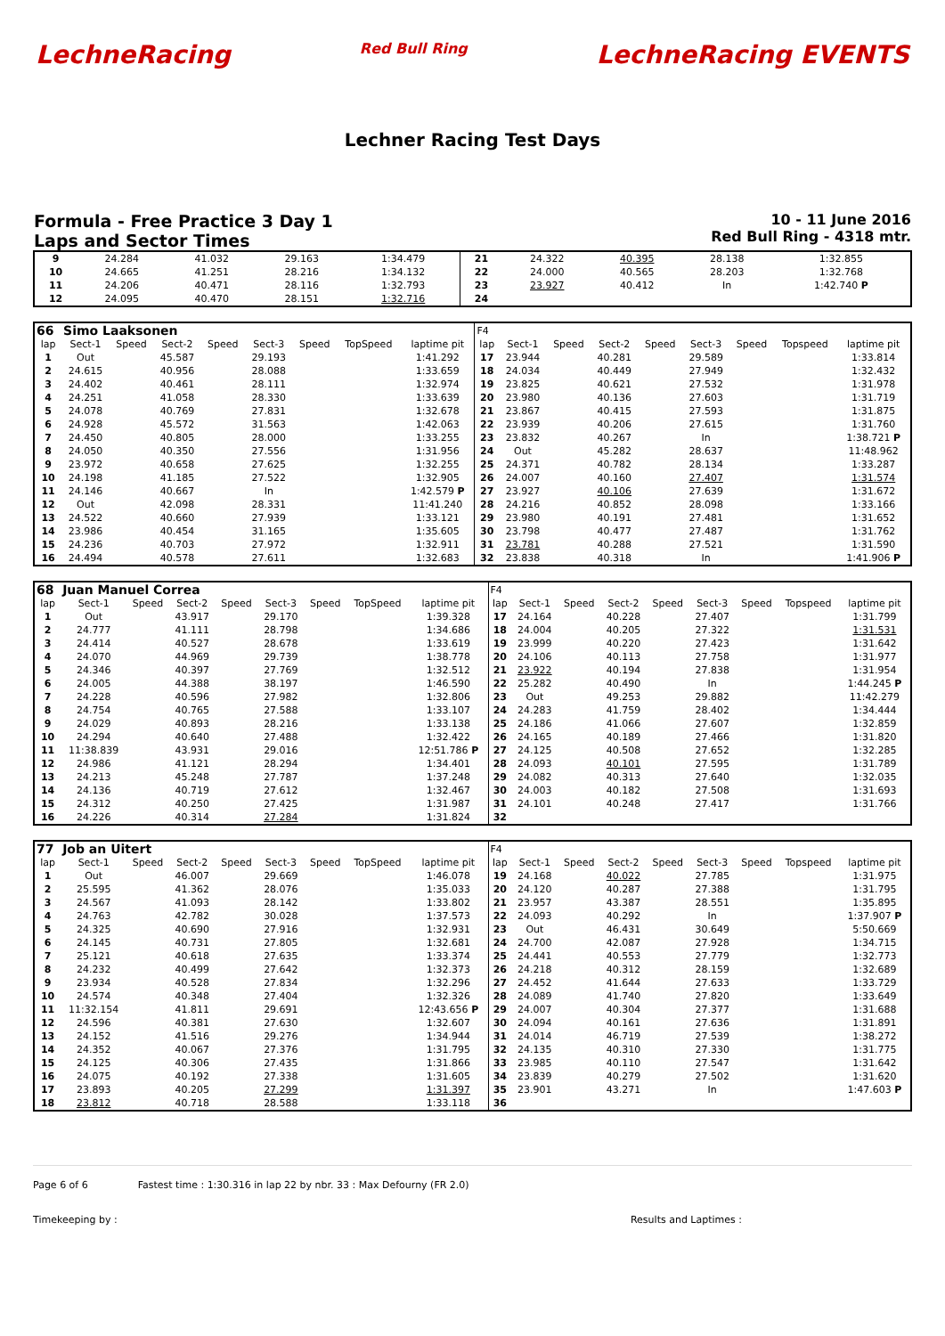LechneRacing Red Bull Ring LechneRacing EVENTS
Lechner Racing Test Days
Formula - Free Practice 3 Day 1
Laps and Sector Times
10 - 11 June 2016
Red Bull Ring - 4318 mtr.
| 9 | 24.284 | 41.032 | 29.163 | 1:34.479 | 21 | 24.322 | 40.395 | 28.138 | 1:32.855 |
| 10 | 24.665 | 41.251 | 28.216 | 1:34.132 | 22 | 24.000 | 40.565 | 28.203 | 1:32.768 |
| 11 | 24.206 | 40.471 | 28.116 | 1:32.793 | 23 | 23.927 | 40.412 | In | 1:42.740 P |
| 12 | 24.095 | 40.470 | 28.151 | 1:32.716 | 24 | | | | |
| 66 | Simo Laaksonen | | | | | | | | F4 | | | | | | | | |
| lap | Sect-1 | Speed | Sect-2 | Speed | Sect-3 | Speed | TopSpeed | laptime pit | lap | Sect-1 | Speed | Sect-2 | Speed | Sect-3 | Speed | Topspeed | laptime pit |
| 1 | Out | | 45.587 | | 29.193 | | | 1:41.292 | 17 | 23.944 | | 40.281 | | 29.589 | | | 1:33.814 |
| 2 | 24.615 | | 40.956 | | 28.088 | | | 1:33.659 | 18 | 24.034 | | 40.449 | | 27.949 | | | 1:32.432 |
| 3 | 24.402 | | 40.461 | | 28.111 | | | 1:32.974 | 19 | 23.825 | | 40.621 | | 27.532 | | | 1:31.978 |
| 4 | 24.251 | | 41.058 | | 28.330 | | | 1:33.639 | 20 | 23.980 | | 40.136 | | 27.603 | | | 1:31.719 |
| 5 | 24.078 | | 40.769 | | 27.831 | | | 1:32.678 | 21 | 23.867 | | 40.415 | | 27.593 | | | 1:31.875 |
| 6 | 24.928 | | 45.572 | | 31.563 | | | 1:42.063 | 22 | 23.939 | | 40.206 | | 27.615 | | | 1:31.760 |
| 7 | 24.450 | | 40.805 | | 28.000 | | | 1:33.255 | 23 | 23.832 | | 40.267 | | In | | | 1:38.721 P |
| 8 | 24.050 | | 40.350 | | 27.556 | | | 1:31.956 | 24 | Out | | 45.282 | | 28.637 | | | 11:48.962 |
| 9 | 23.972 | | 40.658 | | 27.625 | | | 1:32.255 | 25 | 24.371 | | 40.782 | | 28.134 | | | 1:33.287 |
| 10 | 24.198 | | 41.185 | | 27.522 | | | 1:32.905 | 26 | 24.007 | | 40.160 | | 27.407 | | | 1:31.574 |
| 11 | 24.146 | | 40.667 | | In | | | 1:42.579 P | 27 | 23.927 | | 40.106 | | 27.639 | | | 1:31.672 |
| 12 | Out | | 42.098 | | 28.331 | | | 11:41.240 | 28 | 24.216 | | 40.852 | | 28.098 | | | 1:33.166 |
| 13 | 24.522 | | 40.660 | | 27.939 | | | 1:33.121 | 29 | 23.980 | | 40.191 | | 27.481 | | | 1:31.652 |
| 14 | 23.986 | | 40.454 | | 31.165 | | | 1:35.605 | 30 | 23.798 | | 40.477 | | 27.487 | | | 1:31.762 |
| 15 | 24.236 | | 40.703 | | 27.972 | | | 1:32.911 | 31 | 23.781 | | 40.288 | | 27.521 | | | 1:31.590 |
| 16 | 24.494 | | 40.578 | | 27.611 | | | 1:32.683 | 32 | 23.838 | | 40.318 | | In | | | 1:41.906 P |
| 68 | Juan Manuel Correa | | | | | | | | F4 | | | | | | | | |
| lap | Sect-1 | Speed | Sect-2 | Speed | Sect-3 | Speed | TopSpeed | laptime pit | lap | Sect-1 | Speed | Sect-2 | Speed | Sect-3 | Speed | Topspeed | laptime pit |
| 1 | Out | | 43.917 | | 29.170 | | | 1:39.328 | 17 | 24.164 | | 40.228 | | 27.407 | | | 1:31.799 |
| 2 | 24.777 | | 41.111 | | 28.798 | | | 1:34.686 | 18 | 24.004 | | 40.205 | | 27.322 | | | 1:31.531 |
| 3 | 24.414 | | 40.527 | | 28.678 | | | 1:33.619 | 19 | 23.999 | | 40.220 | | 27.423 | | | 1:31.642 |
| 4 | 24.070 | | 44.969 | | 29.739 | | | 1:38.778 | 20 | 24.106 | | 40.113 | | 27.758 | | | 1:31.977 |
| 5 | 24.346 | | 40.397 | | 27.769 | | | 1:32.512 | 21 | 23.922 | | 40.194 | | 27.838 | | | 1:31.954 |
| 6 | 24.005 | | 44.388 | | 38.197 | | | 1:46.590 | 22 | 25.282 | | 40.490 | | In | | | 1:44.245 P |
| 7 | 24.228 | | 40.596 | | 27.982 | | | 1:32.806 | 23 | Out | | 49.253 | | 29.882 | | | 11:42.279 |
| 8 | 24.754 | | 40.765 | | 27.588 | | | 1:33.107 | 24 | 24.283 | | 41.759 | | 28.402 | | | 1:34.444 |
| 9 | 24.029 | | 40.893 | | 28.216 | | | 1:33.138 | 25 | 24.186 | | 41.066 | | 27.607 | | | 1:32.859 |
| 10 | 24.294 | | 40.640 | | 27.488 | | | 1:32.422 | 26 | 24.165 | | 40.189 | | 27.466 | | | 1:31.820 |
| 11 | 11:38.839 | | 43.931 | | 29.016 | | | 12:51.786 P | 27 | 24.125 | | 40.508 | | 27.652 | | | 1:32.285 |
| 12 | 24.986 | | 41.121 | | 28.294 | | | 1:34.401 | 28 | 24.093 | | 40.101 | | 27.595 | | | 1:31.789 |
| 13 | 24.213 | | 45.248 | | 27.787 | | | 1:37.248 | 29 | 24.082 | | 40.313 | | 27.640 | | | 1:32.035 |
| 14 | 24.136 | | 40.719 | | 27.612 | | | 1:32.467 | 30 | 24.003 | | 40.182 | | 27.508 | | | 1:31.693 |
| 15 | 24.312 | | 40.250 | | 27.425 | | | 1:31.987 | 31 | 24.101 | | 40.248 | | 27.417 | | | 1:31.766 |
| 16 | 24.226 | | 40.314 | | 27.284 | | | 1:31.824 | 32 | | | | | | | | |
| 77 | Job an Uitert | | | | | | | | F4 | | | | | | | | |
| lap | Sect-1 | Speed | Sect-2 | Speed | Sect-3 | Speed | TopSpeed | laptime pit | lap | Sect-1 | Speed | Sect-2 | Speed | Sect-3 | Speed | Topspeed | laptime pit |
| 1 | Out | | 46.007 | | 29.669 | | | 1:46.078 | 19 | 24.168 | | 40.022 | | 27.785 | | | 1:31.975 |
| 2 | 25.595 | | 41.362 | | 28.076 | | | 1:35.033 | 20 | 24.120 | | 40.287 | | 27.388 | | | 1:31.795 |
| 3 | 24.567 | | 41.093 | | 28.142 | | | 1:33.802 | 21 | 23.957 | | 43.387 | | 28.551 | | | 1:35.895 |
| 4 | 24.763 | | 42.782 | | 30.028 | | | 1:37.573 | 22 | 24.093 | | 40.292 | | In | | | 1:37.907 P |
| 5 | 24.325 | | 40.690 | | 27.916 | | | 1:32.931 | 23 | Out | | 46.431 | | 30.649 | | | 5:50.669 |
| 6 | 24.145 | | 40.731 | | 27.805 | | | 1:32.681 | 24 | 24.700 | | 42.087 | | 27.928 | | | 1:34.715 |
| 7 | 25.121 | | 40.618 | | 27.635 | | | 1:33.374 | 25 | 24.441 | | 40.553 | | 27.779 | | | 1:32.773 |
| 8 | 24.232 | | 40.499 | | 27.642 | | | 1:32.373 | 26 | 24.218 | | 40.312 | | 28.159 | | | 1:32.689 |
| 9 | 23.934 | | 40.528 | | 27.834 | | | 1:32.296 | 27 | 24.452 | | 41.644 | | 27.633 | | | 1:33.729 |
| 10 | 24.574 | | 40.348 | | 27.404 | | | 1:32.326 | 28 | 24.089 | | 41.740 | | 27.820 | | | 1:33.649 |
| 11 | 11:32.154 | | 41.811 | | 29.691 | | | 12:43.656 P | 29 | 24.007 | | 40.304 | | 27.377 | | | 1:31.688 |
| 12 | 24.596 | | 40.381 | | 27.630 | | | 1:32.607 | 30 | 24.094 | | 40.161 | | 27.636 | | | 1:31.891 |
| 13 | 24.152 | | 41.516 | | 29.276 | | | 1:34.944 | 31 | 24.014 | | 46.719 | | 27.539 | | | 1:38.272 |
| 14 | 24.352 | | 40.067 | | 27.376 | | | 1:31.795 | 32 | 24.135 | | 40.310 | | 27.330 | | | 1:31.775 |
| 15 | 24.125 | | 40.306 | | 27.435 | | | 1:31.866 | 33 | 23.985 | | 40.110 | | 27.547 | | | 1:31.642 |
| 16 | 24.075 | | 40.192 | | 27.338 | | | 1:31.605 | 34 | 23.839 | | 40.279 | | 27.502 | | | 1:31.620 |
| 17 | 23.893 | | 40.205 | | 27.299 | | | 1:31.397 | 35 | 23.901 | | 43.271 | | In | | | 1:47.603 P |
| 18 | 23.812 | | 40.718 | | 28.588 | | | 1:33.118 | 36 | | | | | | | | |
Page 6 of 6 Fastest time : 1:30.316 in lap 22 by nbr. 33 : Max Defourny (FR 2.0)
Timekeeping by : Results and Laptimes :